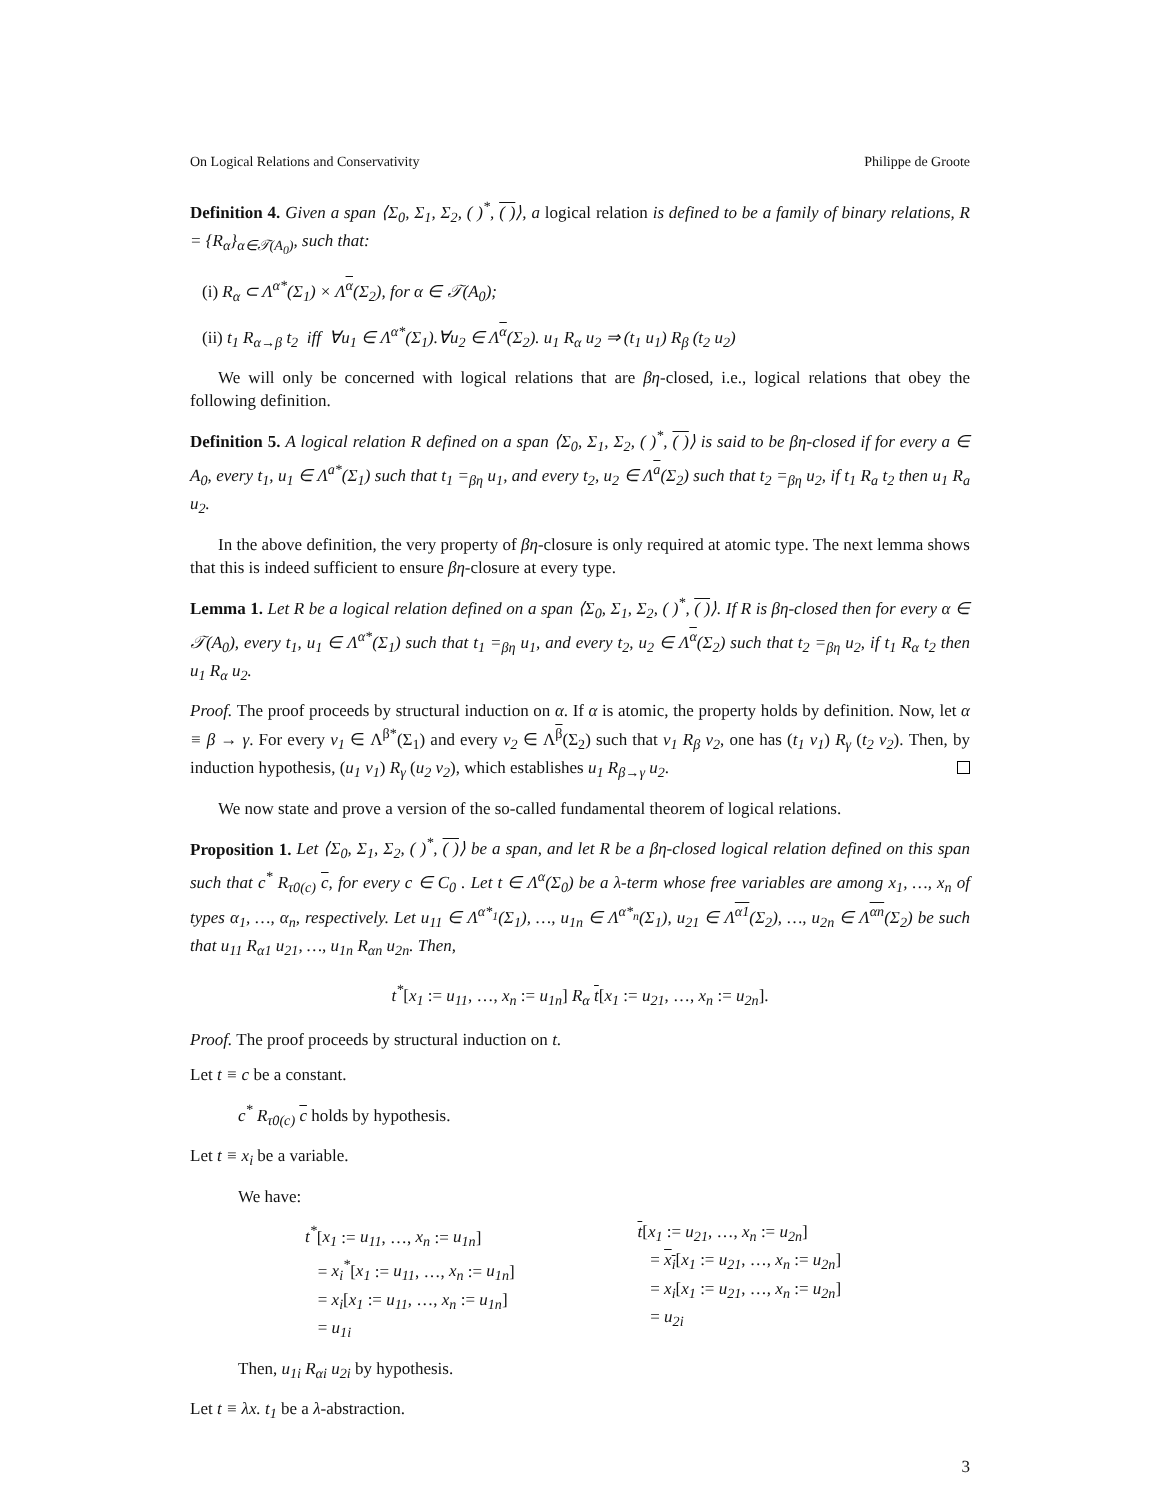On Logical Relations and Conservativity Philippe de Groote
Definition 4. Given a span ⟨Σ<sub>0</sub>, Σ<sub>1</sub>, Σ<sub>2</sub>, ( )<sup>*</sup>, ( )⟩, a logical relation is defined to be a family of binary relations, R = {R<sub>α</sub>}<sub>α∈𝒯(A<sub>0</sub>)</sub>, such that:
(i) R<sub>α</sub> ⊂ Λ<sup>α*</sup>(Σ<sub>1</sub>) × Λ<sup>α</sup>(Σ<sub>2</sub>), for α ∈ 𝒯(A<sub>0</sub>);
(ii) t<sub>1</sub> R<sub>α→β</sub> t<sub>2</sub> iff ∀u<sub>1</sub> ∈ Λ<sup>α*</sup>(Σ<sub>1</sub>).∀u<sub>2</sub> ∈ Λ<sup>α</sup>(Σ<sub>2</sub>). u<sub>1</sub> R<sub>α</sub> u<sub>2</sub> ⇒ (t<sub>1</sub> u<sub>1</sub>) R<sub>β</sub> (t<sub>2</sub> u<sub>2</sub>)
We will only be concerned with logical relations that are βη-closed, i.e., logical relations that obey the following definition.
Definition 5. A logical relation R defined on a span ⟨Σ<sub>0</sub>, Σ<sub>1</sub>, Σ<sub>2</sub>, ( )<sup>*</sup>, ( )⟩ is said to be βη-closed if for every a ∈ A<sub>0</sub>, every t<sub>1</sub>, u<sub>1</sub> ∈ Λ<sup>a*</sup>(Σ<sub>1</sub>) such that t<sub>1</sub> =<sub>βη</sub> u<sub>1</sub>, and every t<sub>2</sub>, u<sub>2</sub> ∈ Λ<sup>a</sup>(Σ<sub>2</sub>) such that t<sub>2</sub> =<sub>βη</sub> u<sub>2</sub>, if t<sub>1</sub> R<sub>a</sub> t<sub>2</sub> then u<sub>1</sub> R<sub>a</sub> u<sub>2</sub>.
In the above definition, the very property of βη-closure is only required at atomic type. The next lemma shows that this is indeed sufficient to ensure βη-closure at every type.
Lemma 1. Let R be a logical relation defined on a span ⟨Σ<sub>0</sub>, Σ<sub>1</sub>, Σ<sub>2</sub>, ( )<sup>*</sup>, ( )⟩. If R is βη-closed then for every α ∈ 𝒯(A<sub>0</sub>), every t<sub>1</sub>, u<sub>1</sub> ∈ Λ<sup>α*</sup>(Σ<sub>1</sub>) such that t<sub>1</sub> =<sub>βη</sub> u<sub>1</sub>, and every t<sub>2</sub>, u<sub>2</sub> ∈ Λ<sup>α</sup>(Σ<sub>2</sub>) such that t<sub>2</sub> =<sub>βη</sub> u<sub>2</sub>, if t<sub>1</sub> R<sub>α</sub> t<sub>2</sub> then u<sub>1</sub> R<sub>α</sub> u<sub>2</sub>.
Proof. The proof proceeds by structural induction on α. If α is atomic, the property holds by definition. Now, let α ≡ β → γ. For every v<sub>1</sub> ∈ Λ<sup>β*</sup>(Σ<sub>1</sub>) and every v<sub>2</sub> ∈ Λ<sup>β</sup>(Σ<sub>2</sub>) such that v<sub>1</sub> R<sub>β</sub> v<sub>2</sub>, one has (t<sub>1</sub> v<sub>1</sub>) R<sub>γ</sub> (t<sub>2</sub> v<sub>2</sub>). Then, by induction hypothesis, (u<sub>1</sub> v<sub>1</sub>) R<sub>γ</sub> (u<sub>2</sub> v<sub>2</sub>), which establishes u<sub>1</sub> R<sub>β→γ</sub> u<sub>2</sub>.
We now state and prove a version of the so-called fundamental theorem of logical relations.
Proposition 1. Let ⟨Σ<sub>0</sub>, Σ<sub>1</sub>, Σ<sub>2</sub>, ( )<sup>*</sup>, ( )⟩ be a span, and let R be a βη-closed logical relation defined on this span such that c<sup>*</sup> R<sub>τ0(c)</sub> c, for every c ∈ C<sub>0</sub> . Let t ∈ Λ<sup>α</sup>(Σ<sub>0</sub>) be a λ-term whose free variables are among x<sub>1</sub>, …, x<sub>n</sub> of types α<sub>1</sub>, …, α<sub>n</sub>, respectively. Let u<sub>11</sub> ∈ Λ<sup>α*<sub>1</sub></sup>(Σ<sub>1</sub>), …, u<sub>1n</sub> ∈ Λ<sup>α*<sub>n</sub></sup>(Σ<sub>1</sub>), u<sub>21</sub> ∈ Λ<sup>α1</sup>(Σ<sub>2</sub>), …, u<sub>2n</sub> ∈ Λ<sup>αn</sup>(Σ<sub>2</sub>) be such that u<sub>11</sub> R<sub>α1</sub> u<sub>21</sub>, …, u<sub>1n</sub> R<sub>αn</sub> u<sub>2n</sub>. Then,
t<sup>*</sup>[x<sub>1</sub> := u<sub>11</sub>, …, x<sub>n</sub> := u<sub>1n</sub>] R<sub>α</sub> t[x<sub>1</sub> := u<sub>21</sub>, …, x<sub>n</sub> := u<sub>2n</sub>].
Proof. The proof proceeds by structural induction on t.
Let t ≡ c be a constant.
c<sup>*</sup> R<sub>τ0(c)</sub> c holds by hypothesis.
Let t ≡ x<sub>i</sub> be a variable.
We have:
t<sup>*</sup>[x<sub>1</sub> := u<sub>11</sub>, …, x<sub>n</sub> := u<sub>1n</sub>]
= x<sub>i</sub><sup>*</sup>[x<sub>1</sub> := u<sub>11</sub>, …, x<sub>n</sub> := u<sub>1n</sub>]
= x<sub>i</sub>[x<sub>1</sub> := u<sub>11</sub>, …, x<sub>n</sub> := u<sub>1n</sub>]
= u<sub>1i</sub>
t[x<sub>1</sub> := u<sub>21</sub>, …, x<sub>n</sub> := u<sub>2n</sub>]
= x<sub>i</sub>[x<sub>1</sub> := u<sub>21</sub>, …, x<sub>n</sub> := u<sub>2n</sub>]
= x<sub>i</sub>[x<sub>1</sub> := u<sub>21</sub>, …, x<sub>n</sub> := u<sub>2n</sub>]
= u<sub>2i</sub>
Then, u<sub>1i</sub> R<sub>αi</sub> u<sub>2i</sub> by hypothesis.
Let t ≡ λx. t<sub>1</sub> be a λ-abstraction.
3